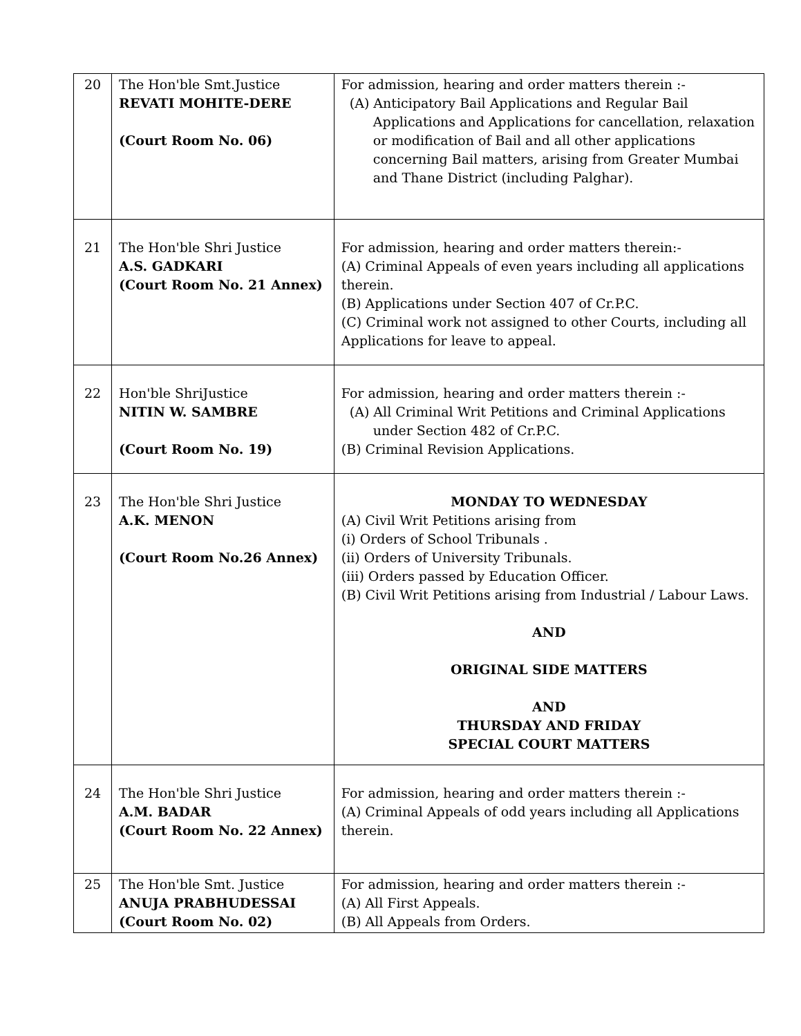| 20 | The Hon'ble Smt.Justice REVATI MOHITE-DERE (Court Room No. 06) | For admission, hearing and order matters therein :- (A) Anticipatory Bail Applications and Regular Bail Applications and Applications for cancellation, relaxation or modification of Bail and all other applications concerning Bail matters, arising from Greater Mumbai and Thane District (including Palghar). |
| 21 | The Hon'ble Shri Justice A.S. GADKARI (Court Room No. 21 Annex) | For admission, hearing and order matters therein:- (A) Criminal Appeals of even years including all applications therein. (B) Applications under Section 407 of Cr.P.C. (C) Criminal work not assigned to other Courts, including all Applications for leave to appeal. |
| 22 | Hon'ble ShriJustice NITIN W. SAMBRE (Court Room No. 19) | For admission, hearing and order matters therein :- (A) All Criminal Writ Petitions and Criminal Applications under Section 482 of Cr.P.C. (B) Criminal Revision Applications. |
| 23 | The Hon'ble Shri Justice A.K. MENON (Court Room No.26 Annex) | MONDAY TO WEDNESDAY (A) Civil Writ Petitions arising from (i) Orders of School Tribunals . (ii) Orders of University Tribunals. (iii) Orders passed by Education Officer. (B) Civil Writ Petitions arising from Industrial / Labour Laws. AND ORIGINAL SIDE MATTERS AND THURSDAY AND FRIDAY SPECIAL COURT MATTERS |
| 24 | The Hon'ble Shri Justice A.M. BADAR (Court Room No. 22 Annex) | For admission, hearing and order matters therein :- (A) Criminal Appeals of odd years including all Applications therein. |
| 25 | The Hon'ble Smt. Justice ANUJA PRABHUDESSAI (Court Room No. 02) | For admission, hearing and order matters therein :- (A) All First Appeals. (B) All Appeals from Orders. |